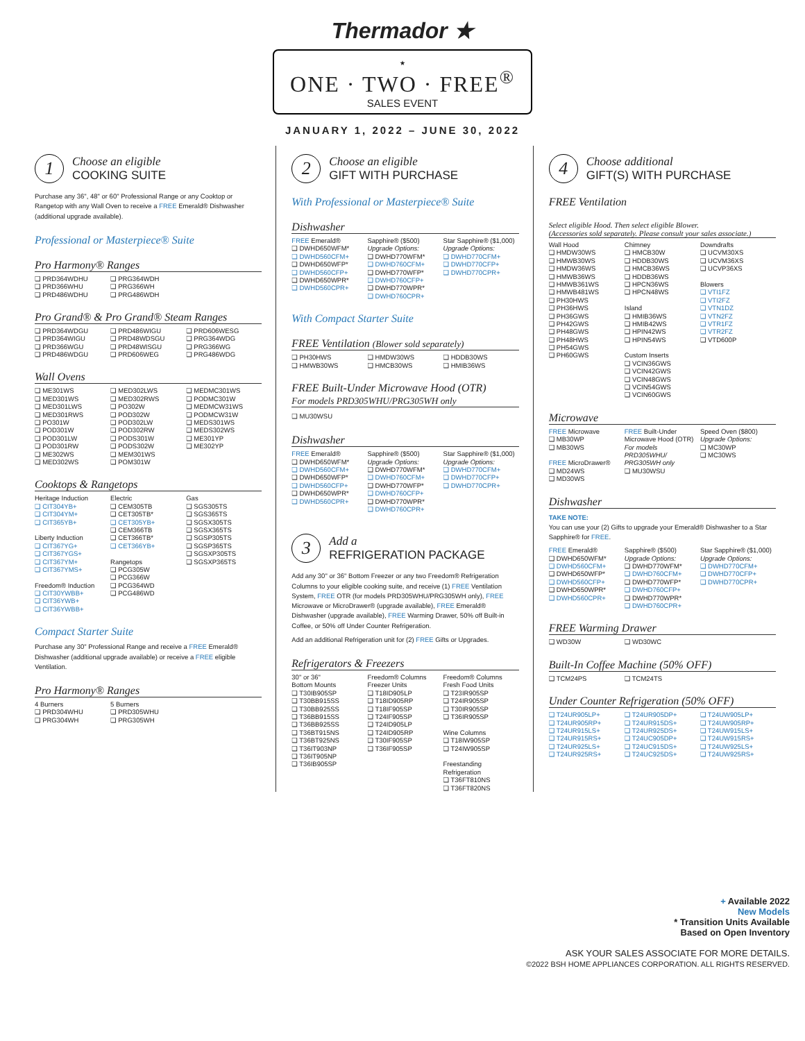Thermador ★
★
ONE · TWO · FREE<sup>®</sup>
SALES EVENT
JANUARY 1, 2022 – JUNE 30, 2022
1
Choose an eligible
COOKING SUITE
Purchase any 36", 48" or 60" Professional Range or any Cooktop or Rangetop with any Wall Oven to receive a FREE Emerald® Dishwasher (additional upgrade available).
Professional or Masterpiece® Suite
Pro Harmony® Ranges
| ❑ PRD364WDHU ❑ PRD366WHU ❑ PRD486WDHU | ❑ PRG364WDH ❑ PRG366WH ❑ PRG486WDH | |
Pro Grand® & Pro Grand® Steam Ranges
| ❑ PRD364WDGU ❑ PRD364WIGU ❑ PRD366WGU ❑ PRD486WDGU | ❑ PRD486WIGU ❑ PRD48WDSGU ❑ PRD48WISGU ❑ PRD606WEG | ❑ PRD606WESG ❑ PRG364WDG ❑ PRG366WG ❑ PRG486WDG |
Wall Ovens
| ❑ ME301WS ❑ MED301WS ❑ MED301LWS ❑ MED301RWS ❑ PO301W ❑ POD301W ❑ POD301LW ❑ POD301RW ❑ ME302WS ❑ MED302WS | ❑ MED302LWS ❑ MED302RWS ❑ PO302W ❑ POD302W ❑ POD302LW ❑ POD302RW ❑ PODS301W ❑ PODS302W ❑ MEM301WS ❑ POM301W | ❑ MEDMC301WS ❑ PODMC301W ❑ MEDMCW31WS ❑ PODMCW31W ❑ MEDS301WS ❑ MEDS302WS ❑ ME301YP ❑ ME302YP |
Cooktops & Rangetops
| Heritage Induction ❑ CIT304YB+ ❑ CIT304YM+ ❑ CIT365YB+ Liberty Induction ❑ CIT367YG+ ❑ CIT367YGS+ ❑ CIT367YM+ ❑ CIT367YMS+ Freedom® Induction ❑ CIT30YWBB+ ❑ CIT36YWB+ ❑ CIT36YWBB+ | Electric ❑ CEM305TB ❑ CET305TB* ❑ CET305YB+ ❑ CEM366TB ❑ CET366TB* ❑ CET366YB+ Rangetops ❑ PCG305W ❑ PCG366W ❑ PCG364WD ❑ PCG486WD | Gas ❑ SGS305TS ❑ SGS365TS ❑ SGSX305TS ❑ SGSX365TS ❑ SGSP305TS ❑ SGSP365TS ❑ SGSXP305TS ❑ SGSXP365TS |
Compact Starter Suite
Purchase any 30" Professional Range and receive a FREE Emerald® Dishwasher (additional upgrade available) or receive a FREE eligible Ventilation.
Pro Harmony® Ranges
| 4 Burners ❑ PRD304WHU ❑ PRG304WH | 5 Burners ❑ PRD305WHU ❑ PRG305WH | |
2
Choose an eligible
GIFT WITH PURCHASE
With Professional or Masterpiece® Suite
Dishwasher
| FREE Emerald® ❑ DWHD650WFM* ❑ DWHD560CFM+ ❑ DWHD650WFP* ❑ DWHD560CFP+ ❑ DWHD650WPR* ❑ DWHD560CPR+ | Sapphire® ($500) Upgrade Options: ❑ DWHD770WFM* ❑ DWHD760CFM+ ❑ DWHD770WFP* ❑ DWHD760CFP+ ❑ DWHD770WPR* ❑ DWHD760CPR+ | Star Sapphire® ($1,000) Upgrade Options: ❑ DWHD770CFM+ ❑ DWHD770CFP+ ❑ DWHD770CPR+ |
With Compact Starter Suite
FREE Ventilation (Blower sold separately)
| ❑ PH30HWS ❑ HMWB30WS | ❑ HMDW30WS ❑ HMCB30WS | ❑ HDDB30WS ❑ HMIB36WS |
FREE Built-Under Microwave Hood (OTR)
For models PRD305WHU/PRG305WH only
❑ MU30WSU
Dishwasher
| FREE Emerald® ❑ DWHD650WFM* ❑ DWHD560CFM+ ❑ DWHD650WFP* ❑ DWHD560CFP+ ❑ DWHD650WPR* ❑ DWHD560CPR+ | Sapphire® ($500) Upgrade Options: ❑ DWHD770WFM* ❑ DWHD760CFM+ ❑ DWHD770WFP* ❑ DWHD760CFP+ ❑ DWHD770WPR* ❑ DWHD760CPR+ | Star Sapphire® ($1,000) Upgrade Options: ❑ DWHD770CFM+ ❑ DWHD770CFP+ ❑ DWHD770CPR+ |
3
Add a
REFRIGERATION PACKAGE
Add any 30" or 36" Bottom Freezer or any two Freedom® Refrigeration Columns to your eligible cooking suite, and receive (1) FREE Ventilation System, FREE OTR (for models PRD305WHU/PRG305WH only), FREE Microwave or MicroDrawer® (upgrade available), FREE Emerald® Dishwasher (upgrade available), FREE Warming Drawer, 50% off Built-in Coffee, or 50% off Under Counter Refrigeration.
Add an additional Refrigeration unit for (2) FREE Gifts or Upgrades.
Refrigerators & Freezers
| 30" or 36" Bottom Mounts ❑ T30IB905SP ❑ T30BB915SS ❑ T30BB925SS ❑ T36BB915SS ❑ T36BB925SS ❑ T36BT915NS ❑ T36BT925NS ❑ T36IT903NP ❑ T36IT905NP ❑ T36IB905SP | Freedom® Columns Freezer Units ❑ T18ID905LP ❑ T18ID905RP ❑ T18IF905SP ❑ T24IF905SP ❑ T24ID905LP ❑ T24ID905RP ❑ T30IF905SP ❑ T36IF905SP | Freedom® Columns Fresh Food Units ❑ T23IR905SP ❑ T24IR905SP ❑ T30IR905SP ❑ T36IR905SP Wine Columns ❑ T18IW905SP ❑ T24IW905SP Freestanding Refrigeration ❑ T36FT810NS ❑ T36FT820NS |
4
Choose additional
GIFT(S) WITH PURCHASE
FREE Ventilation
Select eligible Hood. Then select eligible Blower.
(Accessories sold separately. Please consult your sales associate.)
| Wall Hood ❑ HMDW30WS ❑ HMWB30WS ❑ HMDW36WS ❑ HMWB36WS ❑ HMWB361WS ❑ HMWB481WS ❑ PH30HWS ❑ PH36HWS ❑ PH36GWS ❑ PH42GWS ❑ PH48GWS ❑ PH48HWS ❑ PH54GWS ❑ PH60GWS | Chimney ❑ HMCB30W ❑ HDDB30WS ❑ HMCB36WS ❑ HDDB36WS ❑ HPCN36WS ❑ HPCN48WS Island ❑ HMIB36WS ❑ HMIB42WS ❑ HPIN42WS ❑ HPIN54WS Custom Inserts ❑ VCIN36GWS ❑ VCIN42GWS ❑ VCIN48GWS ❑ VCIN54GWS ❑ VCIN60GWS | Downdrafts ❑ UCVM30XS ❑ UCVM36XS ❑ UCVP36XS Blowers ❑ VTI1FZ ❑ VTI2FZ ❑ VTN1DZ ❑ VTN2FZ ❑ VTR1FZ ❑ VTR2FZ ❑ VTD600P |
Microwave
| FREE Microwave ❑ MB30WP ❑ MB30WS FREE MicroDrawer® ❑ MD24WS ❑ MD30WS | FREE Built-Under Microwave Hood (OTR) For models PRD305WHU/ PRG305WH only ❑ MU30WSU | Speed Oven ($800) Upgrade Options: ❑ MC30WP ❑ MC30WS |
Dishwasher
TAKE NOTE:
You can use your (2) Gifts to upgrade your Emerald® Dishwasher to a Star Sapphire® for FREE.
| FREE Emerald® ❑ DWHD650WFM* ❑ DWHD560CFM+ ❑ DWHD650WFP* ❑ DWHD560CFP+ ❑ DWHD650WPR* ❑ DWHD560CPR+ | Sapphire® ($500) Upgrade Options: ❑ DWHD770WFM* ❑ DWHD760CFM+ ❑ DWHD770WFP* ❑ DWHD760CFP+ ❑ DWHD770WPR* ❑ DWHD760CPR+ | Star Sapphire® ($1,000) Upgrade Options: ❑ DWHD770CFM+ ❑ DWHD770CFP+ ❑ DWHD770CPR+ |
FREE Warming Drawer
| ❑ WD30W | ❑ WD30WC | |
Built-In Coffee Machine (50% OFF)
| ❑ TCM24PS | ❑ TCM24TS | |
Under Counter Refrigeration (50% OFF)
| ❑ T24UR905LP+ ❑ T24UR905RP+ ❑ T24UR915LS+ ❑ T24UR915RS+ ❑ T24UR925LS+ ❑ T24UR925RS+ | ❑ T24UR905DP+ ❑ T24UR915DS+ ❑ T24UR925DS+ ❑ T24UC905DP+ ❑ T24UC915DS+ ❑ T24UC925DS+ | ❑ T24UW905LP+ ❑ T24UW905RP+ ❑ T24UW915LS+ ❑ T24UW915RS+ ❑ T24UW925LS+ ❑ T24UW925RS+ |
+ Available 2022
New Models
* Transition Units Available
Based on Open Inventory
ASK YOUR SALES ASSOCIATE FOR MORE DETAILS.
©2022 BSH HOME APPLIANCES CORPORATION. ALL RIGHTS RESERVED.